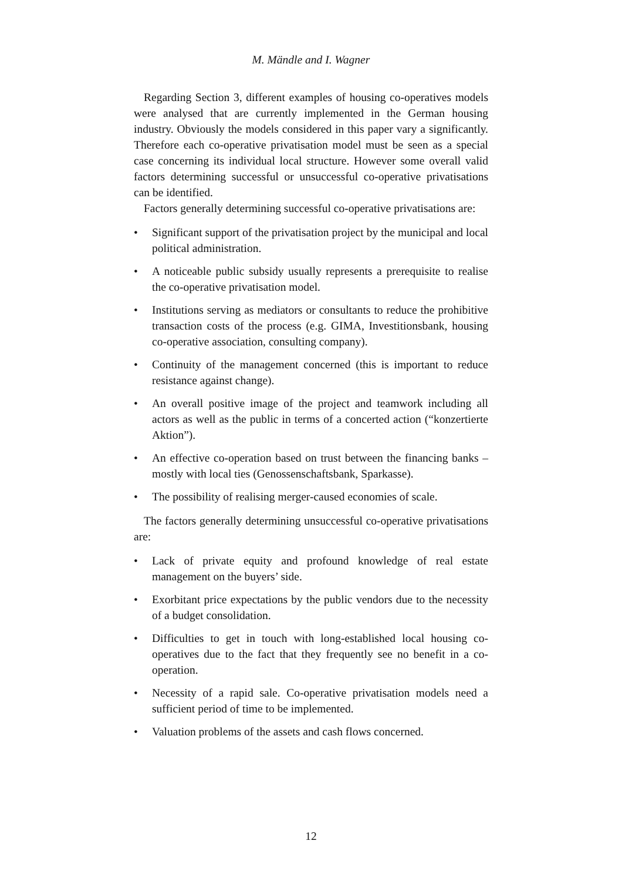M. Mändle and I. Wagner
Regarding Section 3, different examples of housing co-operatives models were analysed that are currently implemented in the German housing industry. Obviously the models considered in this paper vary a significantly. Therefore each co-operative privatisation model must be seen as a special case concerning its individual local structure. However some overall valid factors determining successful or unsuccessful co-operative privatisations can be identified.
Factors generally determining successful co-operative privatisations are:
• Significant support of the privatisation project by the municipal and local political administration.
• A noticeable public subsidy usually represents a prerequisite to realise the co-operative privatisation model.
• Institutions serving as mediators or consultants to reduce the prohibitive transaction costs of the process (e.g. GIMA, Investitionsbank, housing co-operative association, consulting company).
• Continuity of the management concerned (this is important to reduce resistance against change).
• An overall positive image of the project and teamwork including all actors as well as the public in terms of a concerted action (“konzertierte Aktion”).
• An effective co-operation based on trust between the financing banks – mostly with local ties (Genossenschaftsbank, Sparkasse).
• The possibility of realising merger-caused economies of scale.
The factors generally determining unsuccessful co-operative privatisations are:
• Lack of private equity and profound knowledge of real estate management on the buyers’ side.
• Exorbitant price expectations by the public vendors due to the necessity of a budget consolidation.
• Difficulties to get in touch with long-established local housing co-operatives due to the fact that they frequently see no benefit in a co-operation.
• Necessity of a rapid sale. Co-operative privatisation models need a sufficient period of time to be implemented.
• Valuation problems of the assets and cash flows concerned.
12